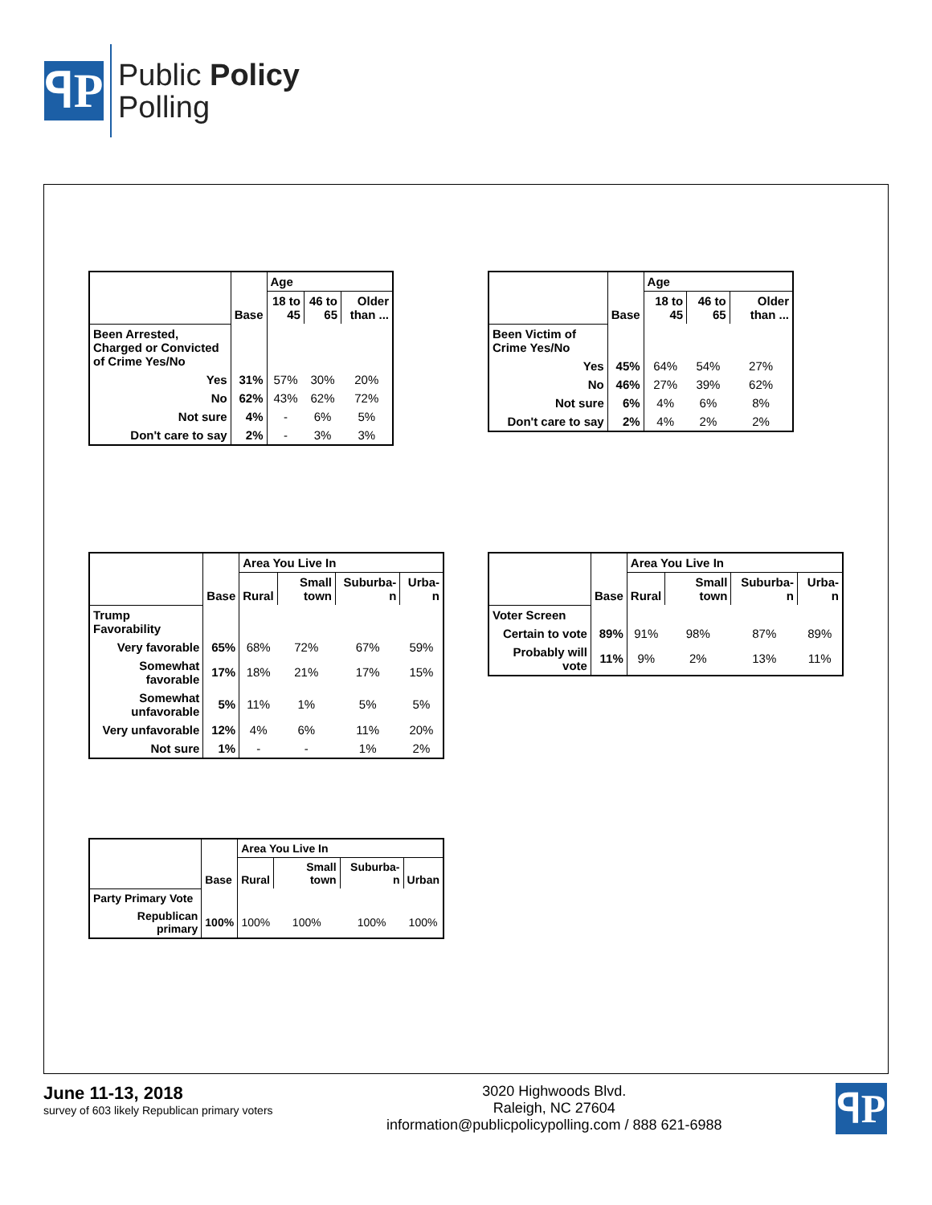ꟼP
Public Policy
Polling
| | | Age | | |
| --- | --- | --- | --- | --- |
| | Base | 18 to 45 | 46 to 65 | Older than ... |
| Been Arrested, Charged or Convicted of Crime Yes/No | | | | |
| Yes | 31% | 57% | 30% | 20% |
| No | 62% | 43% | 62% | 72% |
| Not sure | 4% | - | 6% | 5% |
| Don't care to say | 2% | - | 3% | 3% |
| | | Age | | |
| --- | --- | --- | --- | --- |
| | Base | 18 to 45 | 46 to 65 | Older than ... |
| Been Victim of Crime Yes/No | | | | |
| Yes | 45% | 64% | 54% | 27% |
| No | 46% | 27% | 39% | 62% |
| Not sure | 6% | 4% | 6% | 8% |
| Don't care to say | 2% | 4% | 2% | 2% |
| | | Area You Live In | | | |
| --- | --- | --- | --- | --- | --- |
| | Base | Rural | Small town | Suburba-n | Urba-n |
| Trump Favorability | | | | | |
| Very favorable | 65% | 68% | 72% | 67% | 59% |
| Somewhat favorable | 17% | 18% | 21% | 17% | 15% |
| Somewhat unfavorable | 5% | 11% | 1% | 5% | 5% |
| Very unfavorable | 12% | 4% | 6% | 11% | 20% |
| Not sure | 1% | - | - | 1% | 2% |
| | | Area You Live In | | | |
| --- | --- | --- | --- | --- | --- |
| | Base | Rural | Small town | Suburba-n | Urba-n |
| Voter Screen | | | | | |
| Certain to vote | 89% | 91% | 98% | 87% | 89% |
| Probably will vote | 11% | 9% | 2% | 13% | 11% |
| | | Area You Live In | | | |
| --- | --- | --- | --- | --- | --- |
| | Base | Rural | Small town | Suburba-n | Urban |
| Party Primary Vote | | | | | |
| Republican primary | 100% | 100% | 100% | 100% | 100% |
June 11-13, 2018
survey of 603 likely Republican primary voters
3020 Highwoods Blvd.
Raleigh, NC 27604
information@publicpolicypolling.com / 888 621-6988
ꟼP